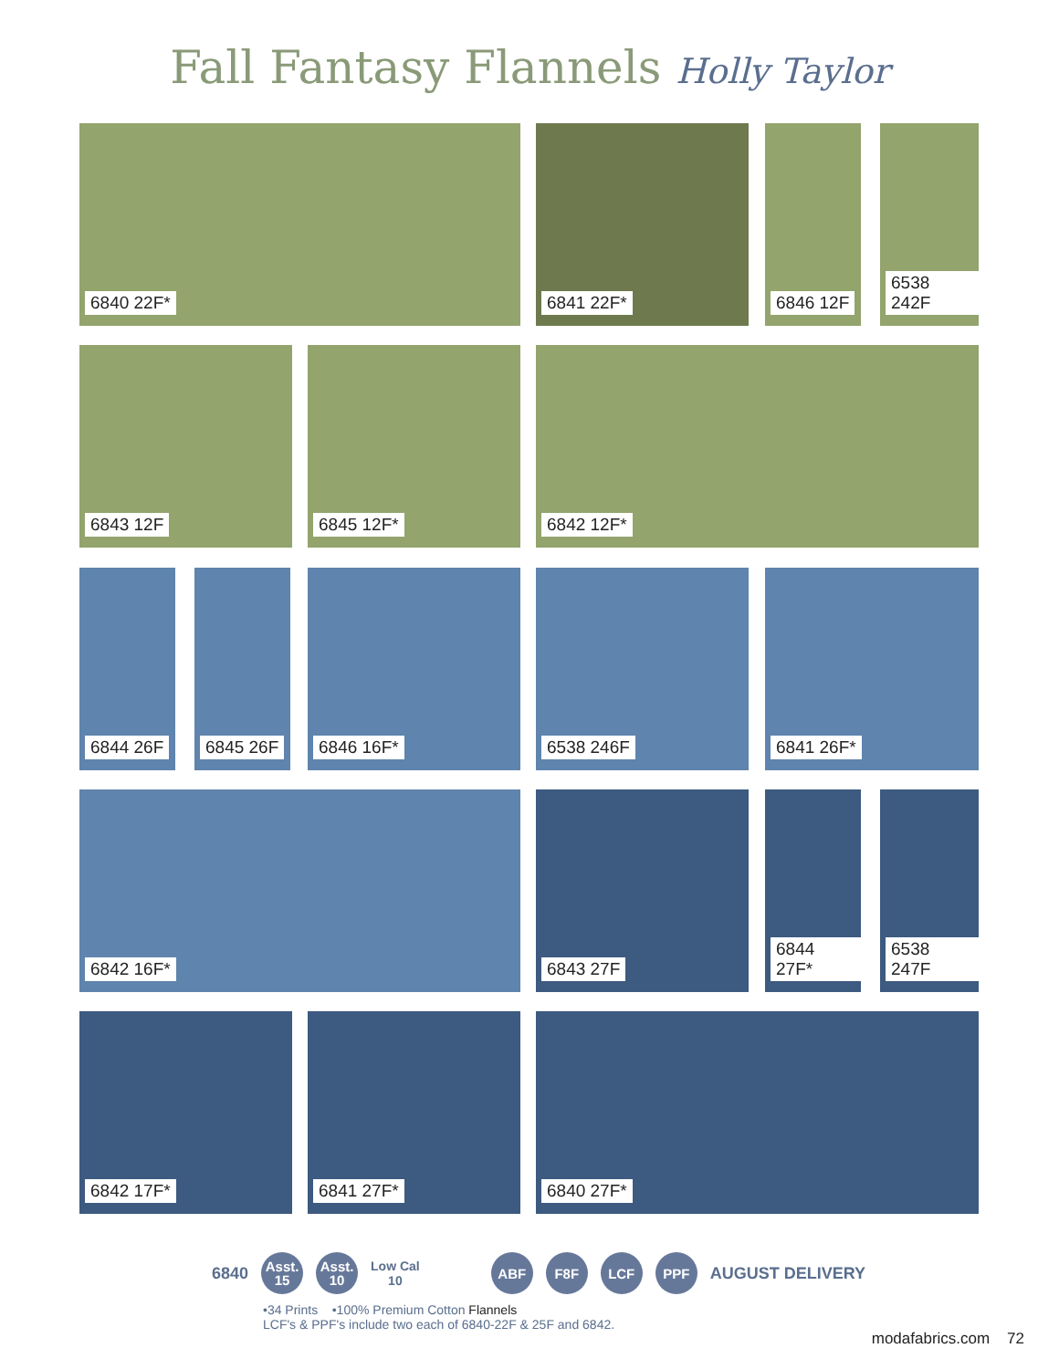Fall Fantasy Flannels Holly Taylor
6840 22F* 6841 22F* 6846 12F 6538 242F
6843 12F 6845 12F* 6842 12F*
6844 26F 6845 26F 6846 16F* 6538 246F 6841 26F*
6842 16F* 6843 27F 6844 27F* 6538 247F
6842 17F* 6841 27F* 6840 27F*
6840 Asst.
15 Asst.
10 Low Cal
10 ABF F8F LCF PPF AUGUST DELIVERY
•34 Prints •100% Premium Cotton Flannels
LCF's & PPF's include two each of 6840-22F & 25F and 6842.
modafabrics.com 72